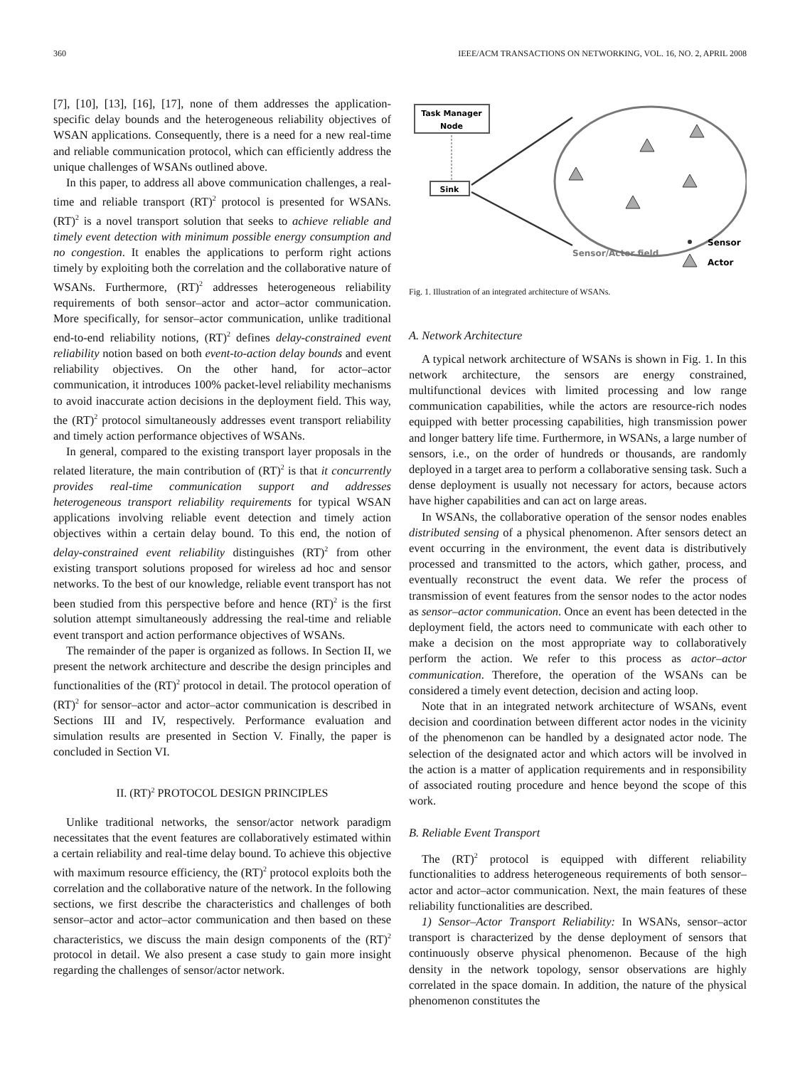360 IEEE/ACM TRANSACTIONS ON NETWORKING, VOL. 16, NO. 2, APRIL 2008
[7], [10], [13], [16], [17], none of them addresses the application-specific delay bounds and the heterogeneous reliability objectives of WSAN applications. Consequently, there is a need for a new real-time and reliable communication protocol, which can efficiently address the unique challenges of WSANs outlined above.
In this paper, to address all above communication challenges, a real-time and reliable transport (RT)<sup>2</sup> protocol is presented for WSANs. (RT)<sup>2</sup> is a novel transport solution that seeks to achieve reliable and timely event detection with minimum possible energy consumption and no congestion. It enables the applications to perform right actions timely by exploiting both the correlation and the collaborative nature of WSANs. Furthermore, (RT)<sup>2</sup> addresses heterogeneous reliability requirements of both sensor–actor and actor–actor communication. More specifically, for sensor–actor communication, unlike traditional end-to-end reliability notions, (RT)<sup>2</sup> defines delay-constrained event reliability notion based on both event-to-action delay bounds and event reliability objectives. On the other hand, for actor–actor communication, it introduces 100% packet-level reliability mechanisms to avoid inaccurate action decisions in the deployment field. This way, the (RT)<sup>2</sup> protocol simultaneously addresses event transport reliability and timely action performance objectives of WSANs.
In general, compared to the existing transport layer proposals in the related literature, the main contribution of (RT)<sup>2</sup> is that it concurrently provides real-time communication support and addresses heterogeneous transport reliability requirements for typical WSAN applications involving reliable event detection and timely action objectives within a certain delay bound. To this end, the notion of delay-constrained event reliability distinguishes (RT)<sup>2</sup> from other existing transport solutions proposed for wireless ad hoc and sensor networks. To the best of our knowledge, reliable event transport has not been studied from this perspective before and hence (RT)<sup>2</sup> is the first solution attempt simultaneously addressing the real-time and reliable event transport and action performance objectives of WSANs.
The remainder of the paper is organized as follows. In Section II, we present the network architecture and describe the design principles and functionalities of the (RT)<sup>2</sup> protocol in detail. The protocol operation of (RT)<sup>2</sup> for sensor–actor and actor–actor communication is described in Sections III and IV, respectively. Performance evaluation and simulation results are presented in Section V. Finally, the paper is concluded in Section VI.
II. (RT)<sup>2</sup> PROTOCOL DESIGN PRINCIPLES
Unlike traditional networks, the sensor/actor network paradigm necessitates that the event features are collaboratively estimated within a certain reliability and real-time delay bound. To achieve this objective with maximum resource efficiency, the (RT)<sup>2</sup> protocol exploits both the correlation and the collaborative nature of the network. In the following sections, we first describe the characteristics and challenges of both sensor–actor and actor–actor communication and then based on these characteristics, we discuss the main design components of the (RT)<sup>2</sup> protocol in detail. We also present a case study to gain more insight regarding the challenges of sensor/actor network.
Task Manager
Node
Sink
Sensor/Actor field
Sensor
Actor
Fig. 1. Illustration of an integrated architecture of WSANs.
A. Network Architecture
A typical network architecture of WSANs is shown in Fig. 1. In this network architecture, the sensors are energy constrained, multifunctional devices with limited processing and low range communication capabilities, while the actors are resource-rich nodes equipped with better processing capabilities, high transmission power and longer battery life time. Furthermore, in WSANs, a large number of sensors, i.e., on the order of hundreds or thousands, are randomly deployed in a target area to perform a collaborative sensing task. Such a dense deployment is usually not necessary for actors, because actors have higher capabilities and can act on large areas.
In WSANs, the collaborative operation of the sensor nodes enables distributed sensing of a physical phenomenon. After sensors detect an event occurring in the environment, the event data is distributively processed and transmitted to the actors, which gather, process, and eventually reconstruct the event data. We refer the process of transmission of event features from the sensor nodes to the actor nodes as sensor–actor communication. Once an event has been detected in the deployment field, the actors need to communicate with each other to make a decision on the most appropriate way to collaboratively perform the action. We refer to this process as actor–actor communication. Therefore, the operation of the WSANs can be considered a timely event detection, decision and acting loop.
Note that in an integrated network architecture of WSANs, event decision and coordination between different actor nodes in the vicinity of the phenomenon can be handled by a designated actor node. The selection of the designated actor and which actors will be involved in the action is a matter of application requirements and in responsibility of associated routing procedure and hence beyond the scope of this work.
B. Reliable Event Transport
The (RT)<sup>2</sup> protocol is equipped with different reliability functionalities to address heterogeneous requirements of both sensor–actor and actor–actor communication. Next, the main features of these reliability functionalities are described.
1) Sensor–Actor Transport Reliability: In WSANs, sensor–actor transport is characterized by the dense deployment of sensors that continuously observe physical phenomenon. Because of the high density in the network topology, sensor observations are highly correlated in the space domain. In addition, the nature of the physical phenomenon constitutes the